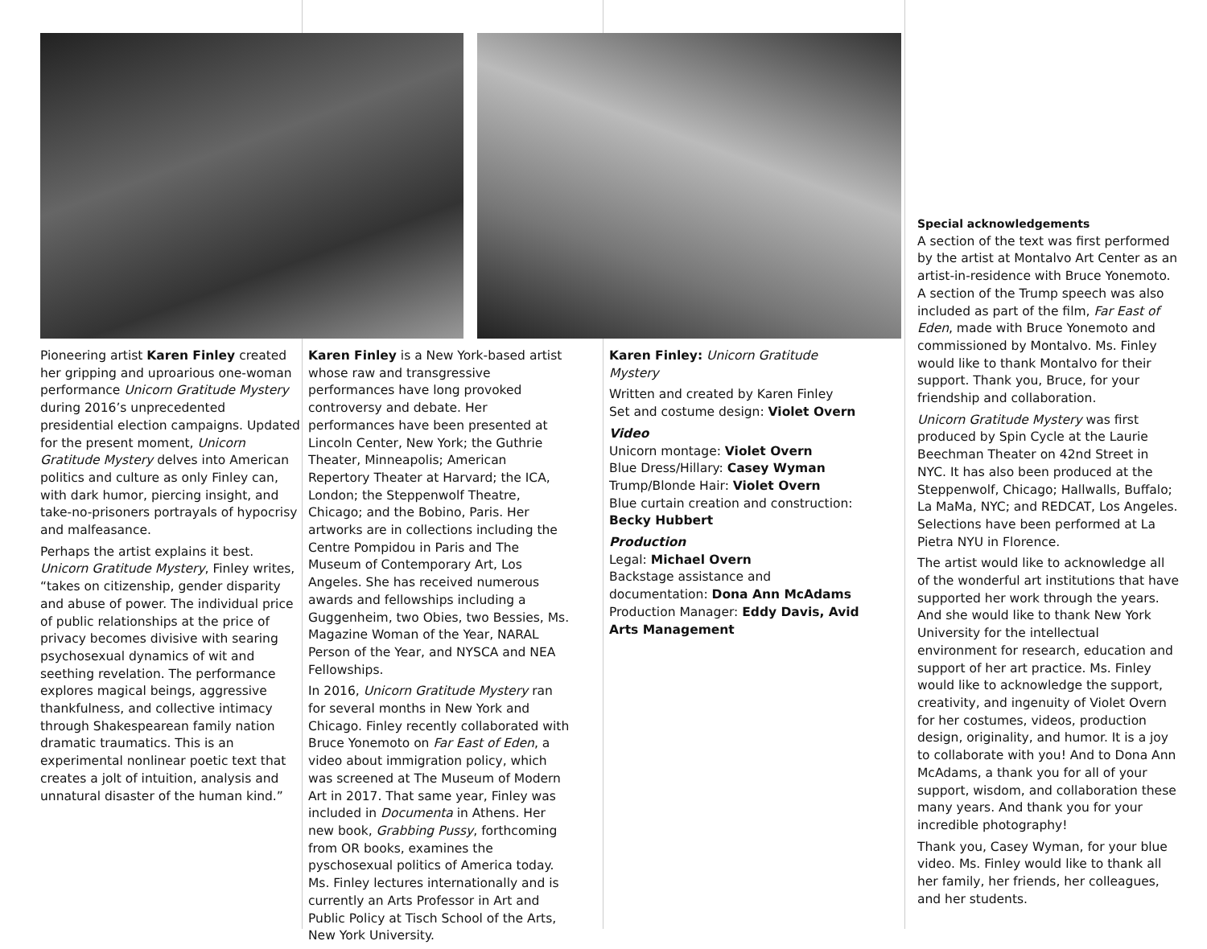Pioneering artist Karen Finley created her gripping and uproarious one-woman performance Unicorn Gratitude Mystery during 2016’s unprecedented presidential election campaigns. Updated for the present moment, Unicorn Gratitude Mystery delves into American politics and culture as only Finley can, with dark humor, piercing insight, and take-no-prisoners portrayals of hypocrisy and malfeasance.
Perhaps the artist explains it best. Unicorn Gratitude Mystery, Finley writes, “takes on citizenship, gender disparity and abuse of power. The individual price of public relationships at the price of privacy becomes divisive with searing psychosexual dynamics of wit and seething revelation. The performance explores magical beings, aggressive thankfulness, and collective intimacy through Shakespearean family nation dramatic traumatics. This is an experimental nonlinear poetic text that creates a jolt of intuition, analysis and unnatural disaster of the human kind.”
Karen Finley is a New York-based artist whose raw and transgressive performances have long provoked controversy and debate. Her performances have been presented at Lincoln Center, New York; the Guthrie Theater, Minneapolis; American Repertory Theater at Harvard; the ICA, London; the Steppenwolf Theatre, Chicago; and the Bobino, Paris. Her artworks are in collections including the Centre Pompidou in Paris and The Museum of Contemporary Art, Los Angeles. She has received numerous awards and fellowships including a Guggenheim, two Obies, two Bessies, Ms. Magazine Woman of the Year, NARAL Person of the Year, and NYSCA and NEA Fellowships.
In 2016, Unicorn Gratitude Mystery ran for several months in New York and Chicago. Finley recently collaborated with Bruce Yonemoto on Far East of Eden, a video about immigration policy, which was screened at The Museum of Modern Art in 2017. That same year, Finley was included in Documenta in Athens. Her new book, Grabbing Pussy, forthcoming from OR books, examines the pyschosexual politics of America today. Ms. Finley lectures internationally and is currently an Arts Professor in Art and Public Policy at Tisch School of the Arts, New York University.
Karen Finley: Unicorn Gratitude Mystery
Written and created by Karen Finley
Set and costume design: Violet Overn
Video
Unicorn montage: Violet Overn
Blue Dress/Hillary: Casey Wyman
Trump/Blonde Hair: Violet Overn
Blue curtain creation and construction: Becky Hubbert
Production
Legal: Michael Overn
Backstage assistance and documentation: Dona Ann McAdams
Production Manager: Eddy Davis, Avid Arts Management
Special acknowledgements
A section of the text was first performed by the artist at Montalvo Art Center as an artist-in-residence with Bruce Yonemoto. A section of the Trump speech was also included as part of the film, Far East of Eden, made with Bruce Yonemoto and commissioned by Montalvo. Ms. Finley would like to thank Montalvo for their support. Thank you, Bruce, for your friendship and collaboration.
Unicorn Gratitude Mystery was first produced by Spin Cycle at the Laurie Beechman Theater on 42nd Street in NYC. It has also been produced at the Steppenwolf, Chicago; Hallwalls, Buffalo; La MaMa, NYC; and REDCAT, Los Angeles. Selections have been performed at La Pietra NYU in Florence.
The artist would like to acknowledge all of the wonderful art institutions that have supported her work through the years. And she would like to thank New York University for the intellectual environment for research, education and support of her art practice. Ms. Finley would like to acknowledge the support, creativity, and ingenuity of Violet Overn for her costumes, videos, production design, originality, and humor. It is a joy to collaborate with you! And to Dona Ann McAdams, a thank you for all of your support, wisdom, and collaboration these many years. And thank you for your incredible photography!
Thank you, Casey Wyman, for your blue video. Ms. Finley would like to thank all her family, her friends, her colleagues, and her students.